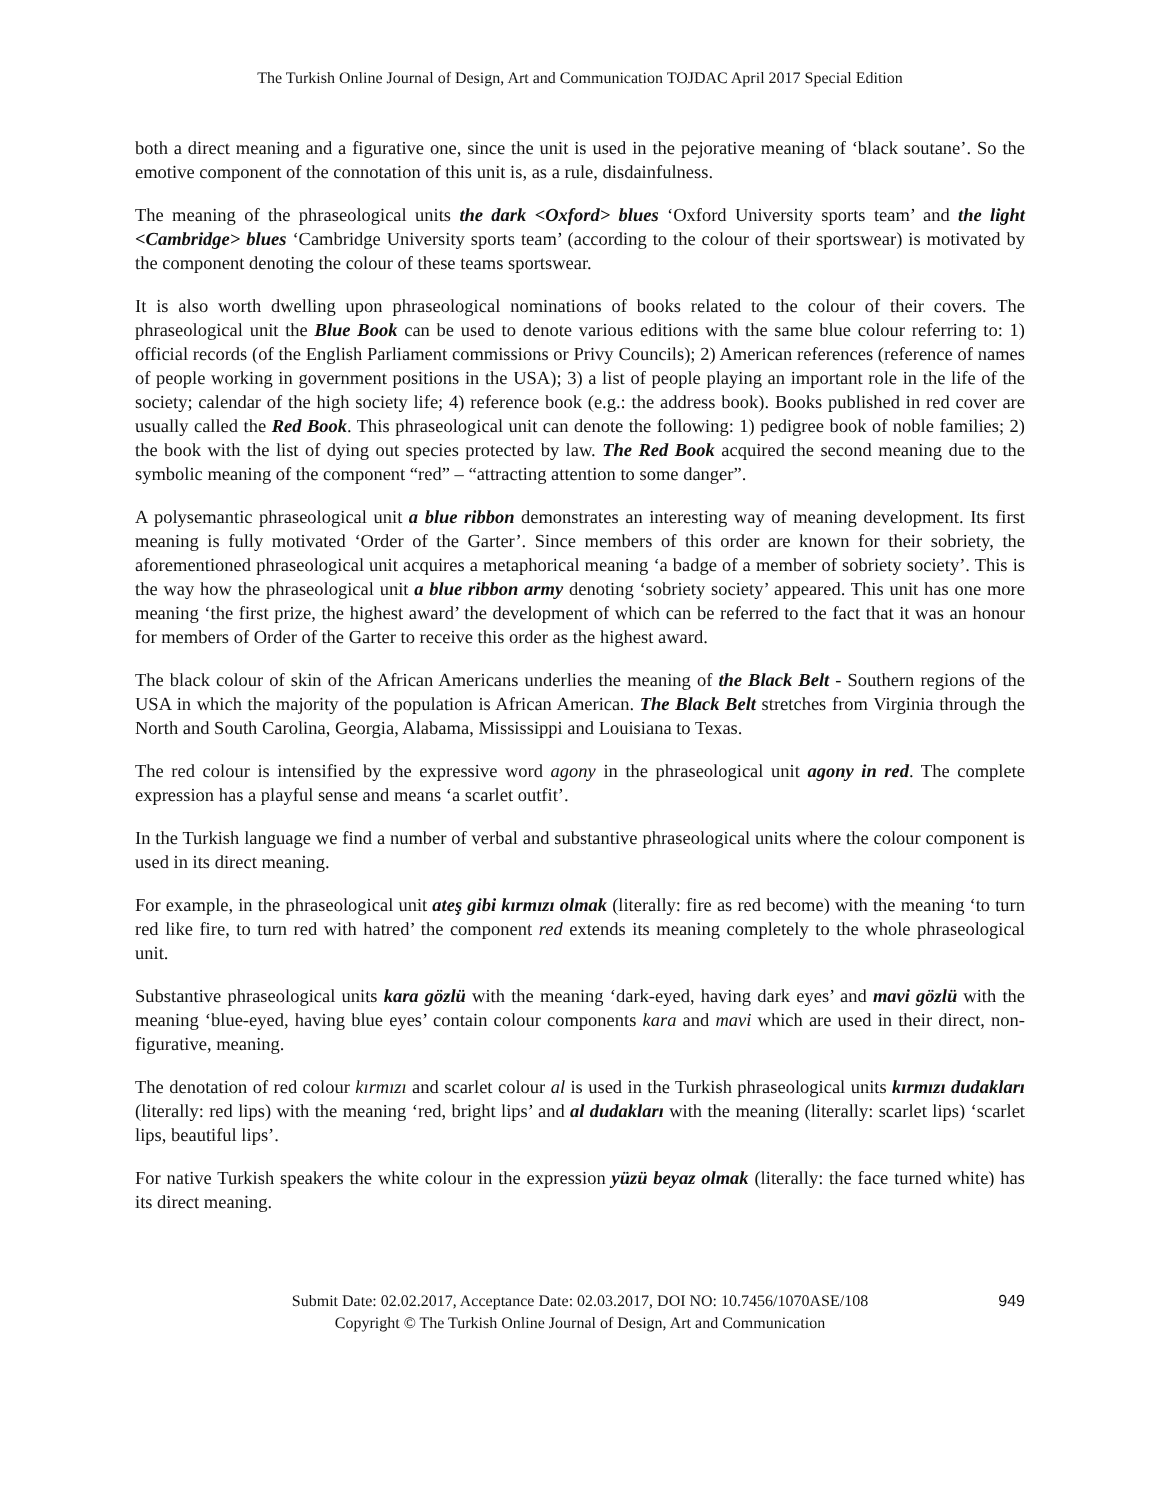The Turkish Online Journal of Design, Art and Communication TOJDAC April 2017 Special Edition
both a direct meaning and a figurative one, since the unit is used in the pejorative meaning of ‘black soutane’. So the emotive component of the connotation of this unit is, as a rule, disdainfulness.
The meaning of the phraseological units the dark <Oxford> blues ‘Oxford University sports team’ and the light <Cambridge> blues ‘Cambridge University sports team’ (according to the colour of their sportswear) is motivated by the component denoting the colour of these teams sportswear.
It is also worth dwelling upon phraseological nominations of books related to the colour of their covers. The phraseological unit the Blue Book can be used to denote various editions with the same blue colour referring to: 1) official records (of the English Parliament commissions or Privy Councils); 2) American references (reference of names of people working in government positions in the USA); 3) a list of people playing an important role in the life of the society; calendar of the high society life; 4) reference book (e.g.: the address book). Books published in red cover are usually called the Red Book. This phraseological unit can denote the following: 1) pedigree book of noble families; 2) the book with the list of dying out species protected by law. The Red Book acquired the second meaning due to the symbolic meaning of the component “red” – “attracting attention to some danger”.
A polysemantic phraseological unit a blue ribbon demonstrates an interesting way of meaning development. Its first meaning is fully motivated ‘Order of the Garter’. Since members of this order are known for their sobriety, the aforementioned phraseological unit acquires a metaphorical meaning ‘a badge of a member of sobriety society’. This is the way how the phraseological unit a blue ribbon army denoting ‘sobriety society’ appeared. This unit has one more meaning ‘the first prize, the highest award’ the development of which can be referred to the fact that it was an honour for members of Order of the Garter to receive this order as the highest award.
The black colour of skin of the African Americans underlies the meaning of the Black Belt - Southern regions of the USA in which the majority of the population is African American. The Black Belt stretches from Virginia through the North and South Carolina, Georgia, Alabama, Mississippi and Louisiana to Texas.
The red colour is intensified by the expressive word agony in the phraseological unit agony in red. The complete expression has a playful sense and means ‘a scarlet outfit’.
In the Turkish language we find a number of verbal and substantive phraseological units where the colour component is used in its direct meaning.
For example, in the phraseological unit ateş gibi kırmızı olmak (literally: fire as red become) with the meaning ‘to turn red like fire, to turn red with hatred’ the component red extends its meaning completely to the whole phraseological unit.
Substantive phraseological units kara gözlü with the meaning ‘dark-eyed, having dark eyes’ and mavi gözlü with the meaning ‘blue-eyed, having blue eyes’ contain colour components kara and mavi which are used in their direct, non-figurative, meaning.
The denotation of red colour kırmızı and scarlet colour al is used in the Turkish phraseological units kırmızı dudakları (literally: red lips) with the meaning ‘red, bright lips’ and al dudakları with the meaning (literally: scarlet lips) ‘scarlet lips, beautiful lips’.
For native Turkish speakers the white colour in the expression yüzü beyaz olmak (literally: the face turned white) has its direct meaning.
949 Submit Date: 02.02.2017, Acceptance Date: 02.03.2017, DOI NO: 10.7456/1070ASE/108
Copyright © The Turkish Online Journal of Design, Art and Communication